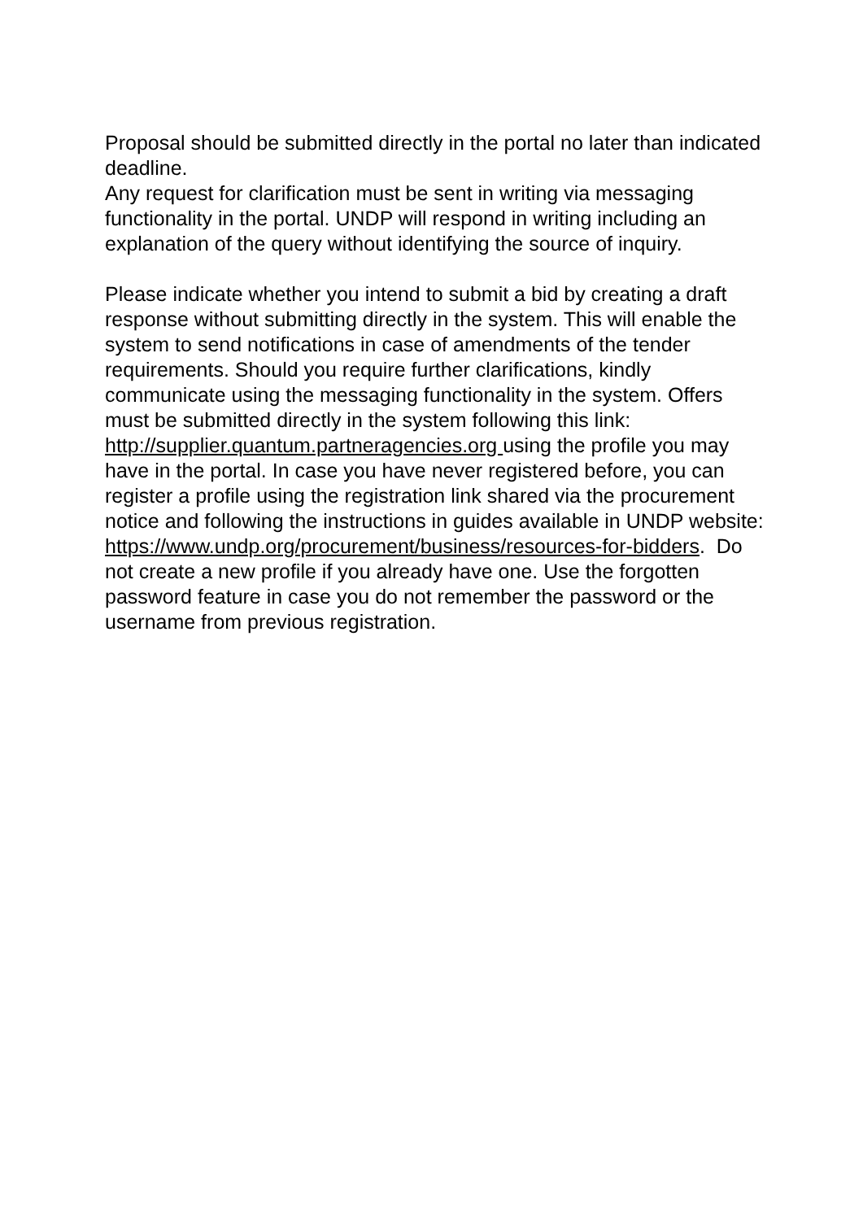Proposal should be submitted directly in the portal no later than indicated deadline.
Any request for clarification must be sent in writing via messaging functionality in the portal. UNDP will respond in writing including an explanation of the query without identifying the source of inquiry.
Please indicate whether you intend to submit a bid by creating a draft response without submitting directly in the system. This will enable the system to send notifications in case of amendments of the tender requirements. Should you require further clarifications, kindly communicate using the messaging functionality in the system. Offers must be submitted directly in the system following this link: http://supplier.quantum.partneragencies.org using the profile you may have in the portal. In case you have never registered before, you can register a profile using the registration link shared via the procurement notice and following the instructions in guides available in UNDP website: https://www.undp.org/procurement/business/resources-for-bidders. Do not create a new profile if you already have one. Use the forgotten password feature in case you do not remember the password or the username from previous registration.